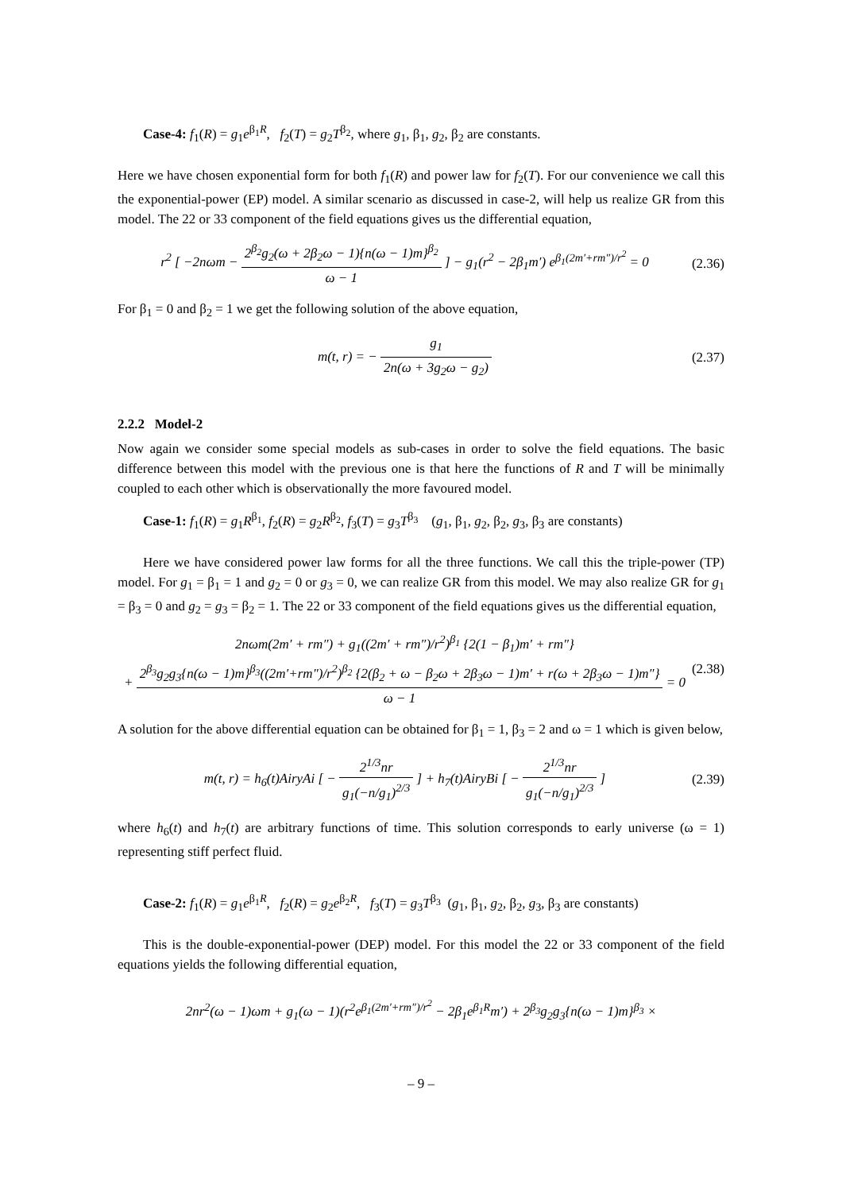Case-4: f<sub>1</sub>(R) = g<sub>1</sub>e<sup>β<sub>1</sub>R</sup>, f<sub>2</sub>(T) = g<sub>2</sub>T<sup>β<sub>2</sub></sup>, where g<sub>1</sub>, β<sub>1</sub>, g<sub>2</sub>, β<sub>2</sub> are constants.
Here we have chosen exponential form for both f<sub>1</sub>(R) and power law for f<sub>2</sub>(T). For our convenience we call this the exponential-power (EP) model. A similar scenario as discussed in case-2, will help us realize GR from this model. The 22 or 33 component of the field equations gives us the differential equation,
r<sup>2</sup> [ −2nωm − 2<sup>β<sub>2</sub></sup>g<sub>2</sub>(ω + 2β<sub>2</sub>ω − 1){n(ω − 1)m}<sup>β<sub>2</sub></sup> ω − 1 ] − g<sub>1</sub>(r<sup>2</sup> − 2β<sub>1</sub>m′) e<sup>β<sub>1</sub>(2m′+rm″)/r<sup>2</sup></sup> = 0
(2.36)
For β<sub>1</sub> = 0 and β<sub>2</sub> = 1 we get the following solution of the above equation,
m(t, r) = − g<sub>1</sub> 2n(ω + 3g<sub>2</sub>ω − g<sub>2</sub>)
(2.37)
2.2.2 Model-2
Now again we consider some special models as sub-cases in order to solve the field equations. The basic difference between this model with the previous one is that here the functions of R and T will be minimally coupled to each other which is observationally the more favoured model.
Case-1: f<sub>1</sub>(R) = g<sub>1</sub>R<sup>β<sub>1</sub></sup>, f<sub>2</sub>(R) = g<sub>2</sub>R<sup>β<sub>2</sub></sup>, f<sub>3</sub>(T) = g<sub>3</sub>T<sup>β<sub>3</sub></sup> (g<sub>1</sub>, β<sub>1</sub>, g<sub>2</sub>, β<sub>2</sub>, g<sub>3</sub>, β<sub>3</sub> are constants)
Here we have considered power law forms for all the three functions. We call this the triple-power (TP) model. For g<sub>1</sub> = β<sub>1</sub> = 1 and g<sub>2</sub> = 0 or g<sub>3</sub> = 0, we can realize GR from this model. We may also realize GR for g<sub>1</sub> = β<sub>3</sub> = 0 and g<sub>2</sub> = g<sub>3</sub> = β<sub>2</sub> = 1. The 22 or 33 component of the field equations gives us the differential equation,
2nωm(2m′ + rm″) + g<sub>1</sub>((2m′ + rm″)/r<sup>2</sup>)<sup>β<sub>1</sub></sup> {2(1 − β<sub>1</sub>)m′ + rm″}
+ 2<sup>β<sub>3</sub></sup>g<sub>2</sub>g<sub>3</sub>{n(ω − 1)m}<sup>β<sub>3</sub></sup>((2m′+rm″)/r<sup>2</sup>)<sup>β<sub>2</sub></sup> {2(β<sub>2</sub> + ω − β<sub>2</sub>ω + 2β<sub>3</sub>ω − 1)m′ + r(ω + 2β<sub>3</sub>ω − 1)m″} ω − 1 = 0
(2.38)
A solution for the above differential equation can be obtained for β<sub>1</sub> = 1, β<sub>3</sub> = 2 and ω = 1 which is given below,
m(t, r) = h<sub>6</sub>(t)AiryAi [ − 2<sup>1/3</sup>nr g<sub>1</sub>(−n/g<sub>1</sub>)<sup>2/3</sup> ] + h<sub>7</sub>(t)AiryBi [ − 2<sup>1/3</sup>nr g<sub>1</sub>(−n/g<sub>1</sub>)<sup>2/3</sup> ]
(2.39)
where h<sub>6</sub>(t) and h<sub>7</sub>(t) are arbitrary functions of time. This solution corresponds to early universe (ω = 1) representing stiff perfect fluid.
Case-2: f<sub>1</sub>(R) = g<sub>1</sub>e<sup>β<sub>1</sub>R</sup>, f<sub>2</sub>(R) = g<sub>2</sub>e<sup>β<sub>2</sub>R</sup>, f<sub>3</sub>(T) = g<sub>3</sub>T<sup>β<sub>3</sub></sup> (g<sub>1</sub>, β<sub>1</sub>, g<sub>2</sub>, β<sub>2</sub>, g<sub>3</sub>, β<sub>3</sub> are constants)
This is the double-exponential-power (DEP) model. For this model the 22 or 33 component of the field equations yields the following differential equation,
2nr<sup>2</sup>(ω − 1)ωm + g<sub>1</sub>(ω − 1)(r<sup>2</sup>e<sup>β<sub>1</sub>(2m′+rm″)/r<sup>2</sup></sup> − 2β<sub>1</sub>e<sup>β<sub>1</sub>R</sup>m′) + 2<sup>β<sub>3</sub></sup>g<sub>2</sub>g<sub>3</sub>{n(ω − 1)m}<sup>β<sub>3</sub></sup> ×
– 9 –